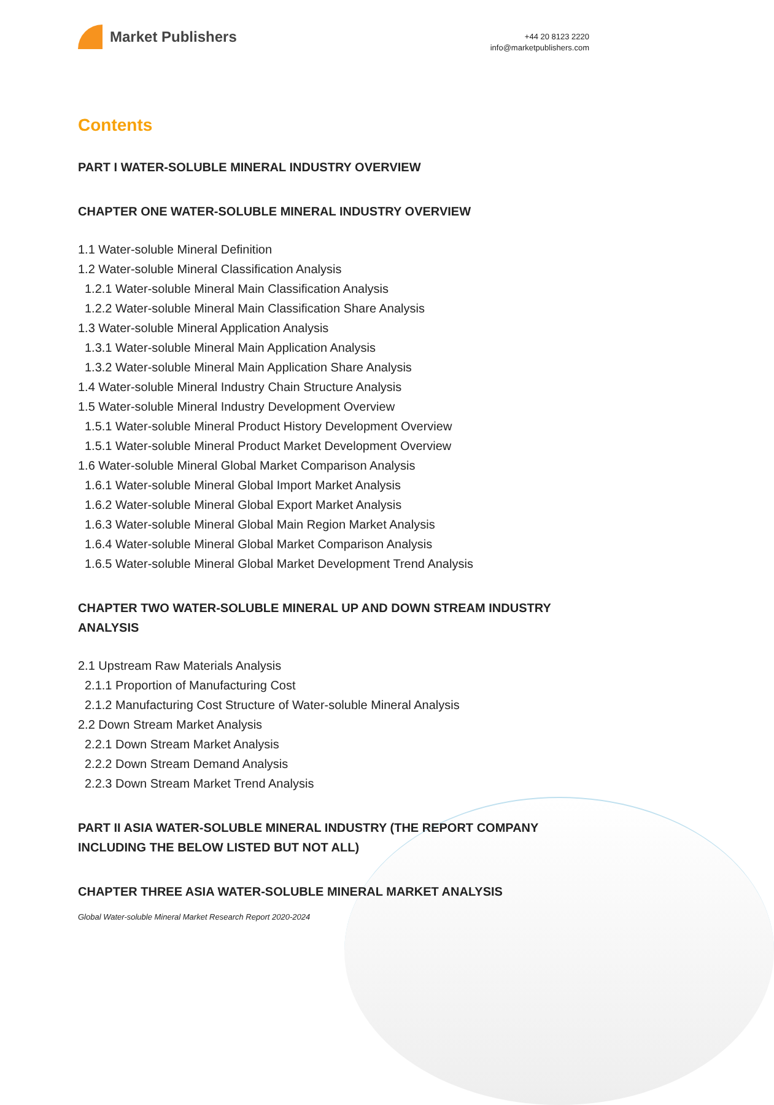Market Publishers
+44 20 8123 2220
info@marketpublishers.com
Contents
PART I WATER-SOLUBLE MINERAL INDUSTRY OVERVIEW
CHAPTER ONE WATER-SOLUBLE MINERAL INDUSTRY OVERVIEW
1.1 Water-soluble Mineral Definition
1.2 Water-soluble Mineral Classification Analysis
1.2.1 Water-soluble Mineral Main Classification Analysis
1.2.2 Water-soluble Mineral Main Classification Share Analysis
1.3 Water-soluble Mineral Application Analysis
1.3.1 Water-soluble Mineral Main Application Analysis
1.3.2 Water-soluble Mineral Main Application Share Analysis
1.4 Water-soluble Mineral Industry Chain Structure Analysis
1.5 Water-soluble Mineral Industry Development Overview
1.5.1 Water-soluble Mineral Product History Development Overview
1.5.1 Water-soluble Mineral Product Market Development Overview
1.6 Water-soluble Mineral Global Market Comparison Analysis
1.6.1 Water-soluble Mineral Global Import Market Analysis
1.6.2 Water-soluble Mineral Global Export Market Analysis
1.6.3 Water-soluble Mineral Global Main Region Market Analysis
1.6.4 Water-soluble Mineral Global Market Comparison Analysis
1.6.5 Water-soluble Mineral Global Market Development Trend Analysis
CHAPTER TWO WATER-SOLUBLE MINERAL UP AND DOWN STREAM INDUSTRY ANALYSIS
2.1 Upstream Raw Materials Analysis
2.1.1 Proportion of Manufacturing Cost
2.1.2 Manufacturing Cost Structure of Water-soluble Mineral Analysis
2.2 Down Stream Market Analysis
2.2.1 Down Stream Market Analysis
2.2.2 Down Stream Demand Analysis
2.2.3 Down Stream Market Trend Analysis
PART II ASIA WATER-SOLUBLE MINERAL INDUSTRY (THE REPORT COMPANY INCLUDING THE BELOW LISTED BUT NOT ALL)
CHAPTER THREE ASIA WATER-SOLUBLE MINERAL MARKET ANALYSIS
Global Water-soluble Mineral Market Research Report 2020-2024